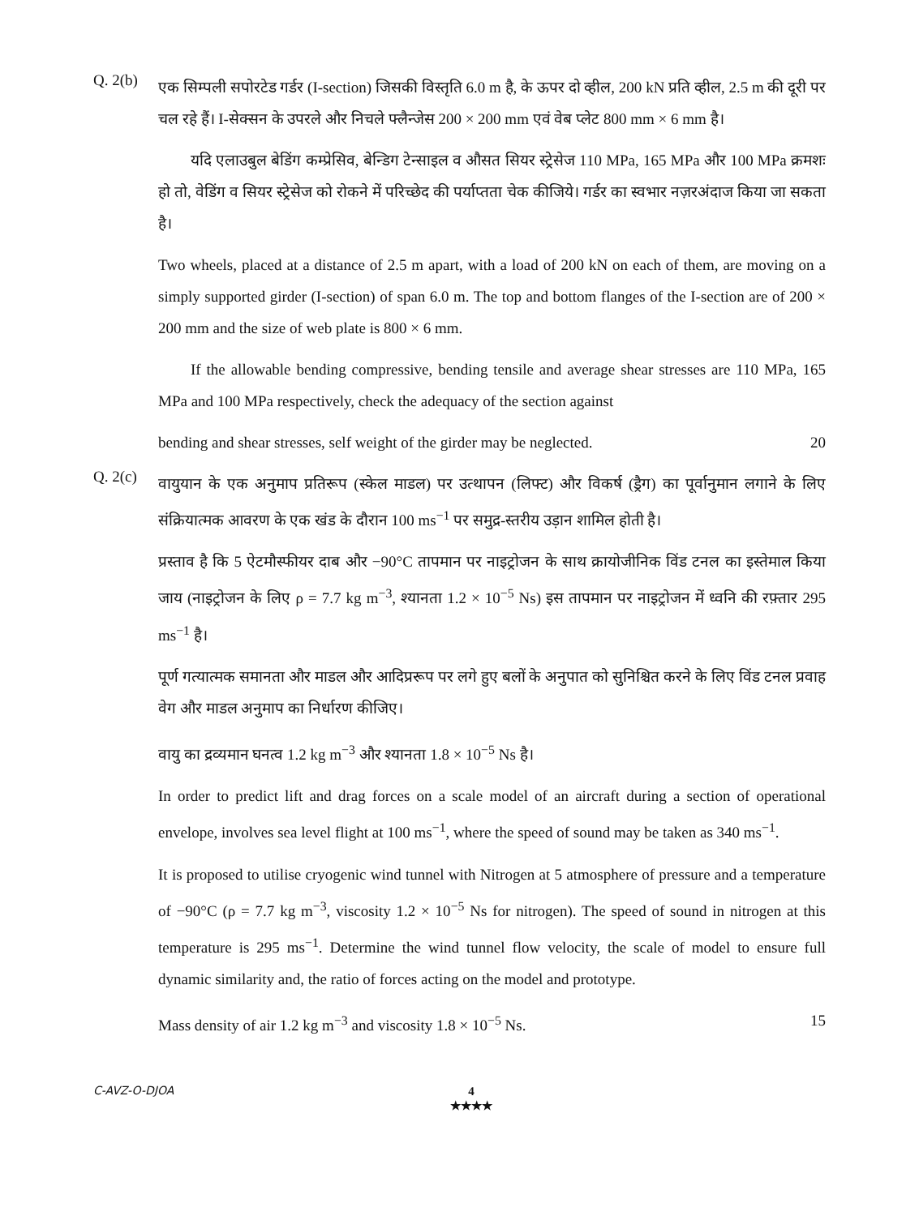Q. 2(b)
एक सिम्पली सपोरटेड गर्डर (I-section) जिसकी विस्तृति 6.0 m है, के ऊपर दो व्हील, 200 kN प्रति व्हील, 2.5 m की दूरी पर चल रहे हैं। I-सेक्सन के उपरले और निचले फ्लैन्जेस 200 × 200 mm एवं वेब प्लेट 800 mm × 6 mm है।
यदि एलाउबुल बेडिंग कम्प्रेसिव, बेन्डिग टेन्साइल व औसत सियर स्ट्रेसेज 110 MPa, 165 MPa और 100 MPa क्रमशः हो तो, वेडिंग व सियर स्ट्रेसेज को रोकने में परिच्छेद की पर्याप्तता चेक कीजिये। गर्डर का स्वभार नज़रअंदाज किया जा सकता है।
Two wheels, placed at a distance of 2.5 m apart, with a load of 200 kN on each of them, are moving on a simply supported girder (I-section) of span 6.0 m. The top and bottom flanges of the I-section are of 200 × 200 mm and the size of web plate is 800 × 6 mm.
If the allowable bending compressive, bending tensile and average shear stresses are 110 MPa, 165 MPa and 100 MPa respectively, check the adequacy of the section against
bending and shear stresses, self weight of the girder may be neglected. 20
Q. 2(c)
वायुयान के एक अनुमाप प्रतिरूप (स्केल माडल) पर उत्थापन (लिफ्ट) और विकर्ष (ड्रैग) का पूर्वानुमान लगाने के लिए संक्रियात्मक आवरण के एक खंड के दौरान 100 ms<sup>−1</sup> पर समुद्र-स्तरीय उड़ान शामिल होती है।
प्रस्ताव है कि 5 ऐटमौस्फीयर दाब और −90°C तापमान पर नाइट्रोजन के साथ क्रायोजीनिक विंड टनल का इस्तेमाल किया जाय (नाइट्रोजन के लिए ρ = 7.7 kg m<sup>−3</sup>, श्यानता 1.2 × 10<sup>−5</sup> Ns) इस तापमान पर नाइट्रोजन में ध्वनि की रफ़्तार 295 ms<sup>−1</sup> है।
पूर्ण गत्यात्मक समानता और माडल और आदिप्ररूप पर लगे हुए बलों के अनुपात को सुनिश्चित करने के लिए विंड टनल प्रवाह वेग और माडल अनुमाप का निर्धारण कीजिए।
वायु का द्रव्यमान घनत्व 1.2 kg m<sup>−3</sup> और श्यानता 1.8 × 10<sup>−5</sup> Ns है।
In order to predict lift and drag forces on a scale model of an aircraft during a section of operational envelope, involves sea level flight at 100 ms<sup>−1</sup>, where the speed of sound may be taken as 340 ms<sup>−1</sup>.
It is proposed to utilise cryogenic wind tunnel with Nitrogen at 5 atmosphere of pressure and a temperature of −90°C (ρ = 7.7 kg m<sup>−3</sup>, viscosity 1.2 × 10<sup>−5</sup> Ns for nitrogen). The speed of sound in nitrogen at this temperature is 295 ms<sup>−1</sup>. Determine the wind tunnel flow velocity, the scale of model to ensure full dynamic similarity and, the ratio of forces acting on the model and prototype.
Mass density of air 1.2 kg m<sup>−3</sup> and viscosity 1.8 × 10<sup>−5</sup> Ns. 15
C-AVZ-O-DJOA
4
★★★★